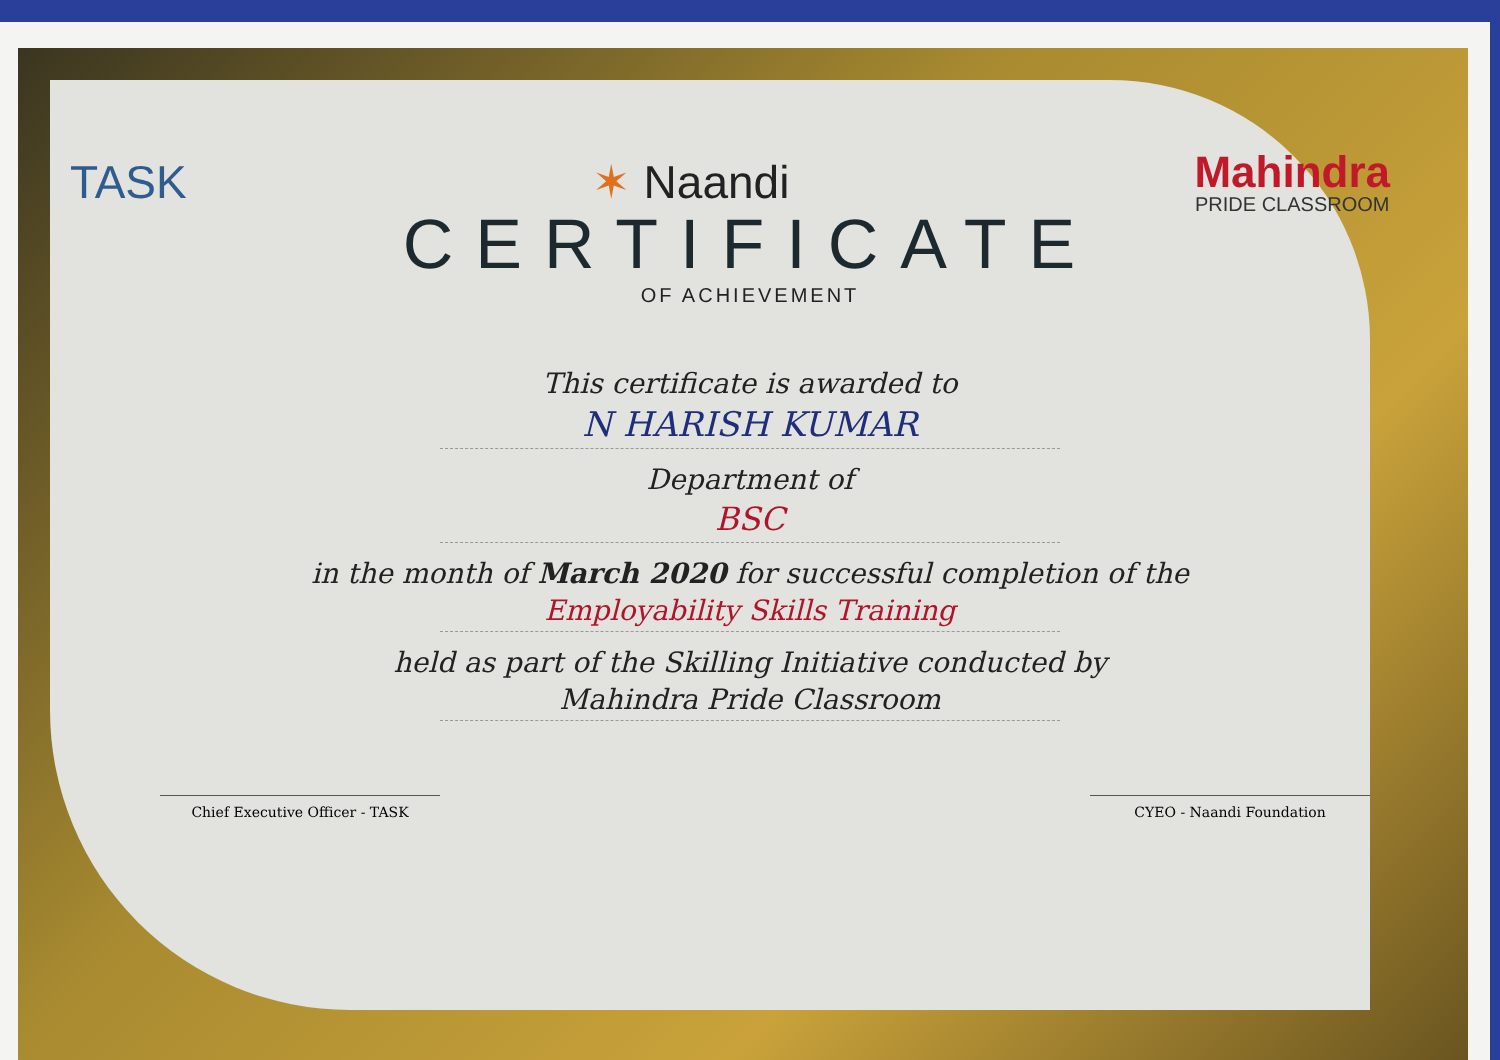TASK ✶ Naandi
Mahindra
PRIDE CLASSROOM
CERTIFICATE
OF ACHIEVEMENT
This certificate is awarded to
N HARISH KUMAR
Department of
BSC
in the month of March 2020 for successful completion of the
Employability Skills Training
held as part of the Skilling Initiative conducted by
Mahindra Pride Classroom
Chief Executive Officer - TASK CYEO - Naandi Foundation